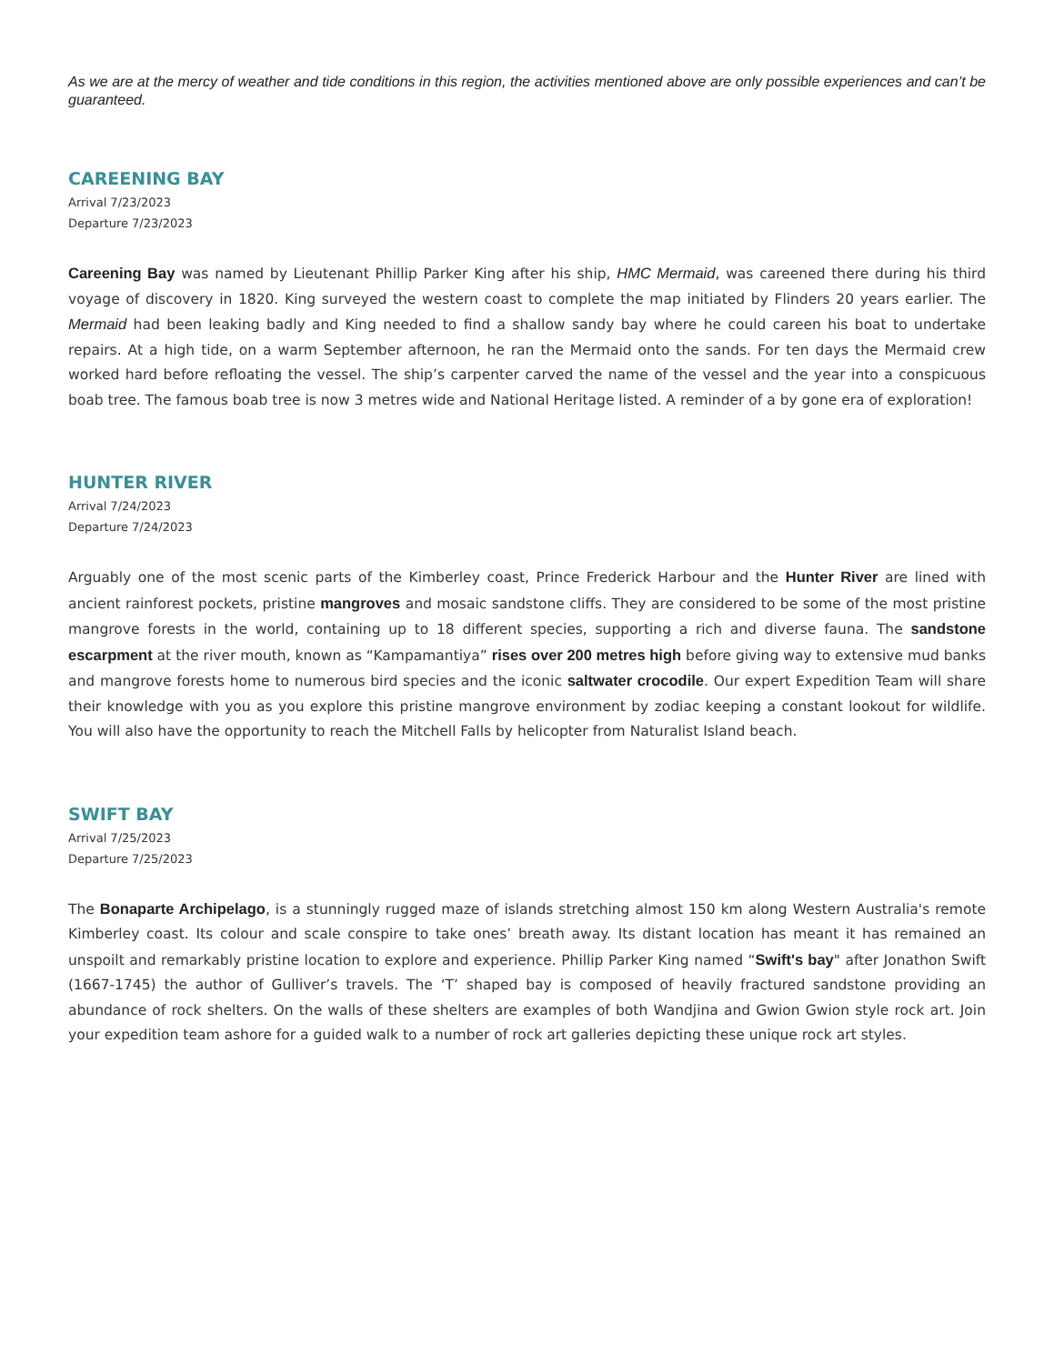As we are at the mercy of weather and tide conditions in this region, the activities mentioned above are only possible experiences and can’t be guaranteed.
CAREENING BAY
Arrival 7/23/2023
Departure 7/23/2023
Careening Bay was named by Lieutenant Phillip Parker King after his ship, HMC Mermaid, was careened there during his third voyage of discovery in 1820. King surveyed the western coast to complete the map initiated by Flinders 20 years earlier. The Mermaid had been leaking badly and King needed to find a shallow sandy bay where he could careen his boat to undertake repairs. At a high tide, on a warm September afternoon, he ran the Mermaid onto the sands. For ten days the Mermaid crew worked hard before refloating the vessel. The ship’s carpenter carved the name of the vessel and the year into a conspicuous boab tree. The famous boab tree is now 3 metres wide and National Heritage listed. A reminder of a by gone era of exploration!
HUNTER RIVER
Arrival 7/24/2023
Departure 7/24/2023
Arguably one of the most scenic parts of the Kimberley coast, Prince Frederick Harbour and the Hunter River are lined with ancient rainforest pockets, pristine mangroves and mosaic sandstone cliffs. They are considered to be some of the most pristine mangrove forests in the world, containing up to 18 different species, supporting a rich and diverse fauna. The sandstone escarpment at the river mouth, known as “Kampamantiya” rises over 200 metres high before giving way to extensive mud banks and mangrove forests home to numerous bird species and the iconic saltwater crocodile. Our expert Expedition Team will share their knowledge with you as you explore this pristine mangrove environment by zodiac keeping a constant lookout for wildlife. You will also have the opportunity to reach the Mitchell Falls by helicopter from Naturalist Island beach.
SWIFT BAY
Arrival 7/25/2023
Departure 7/25/2023
The Bonaparte Archipelago, is a stunningly rugged maze of islands stretching almost 150 km along Western Australia's remote Kimberley coast. Its colour and scale conspire to take ones’ breath away. Its distant location has meant it has remained an unspoilt and remarkably pristine location to explore and experience. Phillip Parker King named “Swift's bay" after Jonathon Swift (1667-1745) the author of Gulliver’s travels. The ‘T’ shaped bay is composed of heavily fractured sandstone providing an abundance of rock shelters. On the walls of these shelters are examples of both Wandjina and Gwion Gwion style rock art. Join your expedition team ashore for a guided walk to a number of rock art galleries depicting these unique rock art styles.